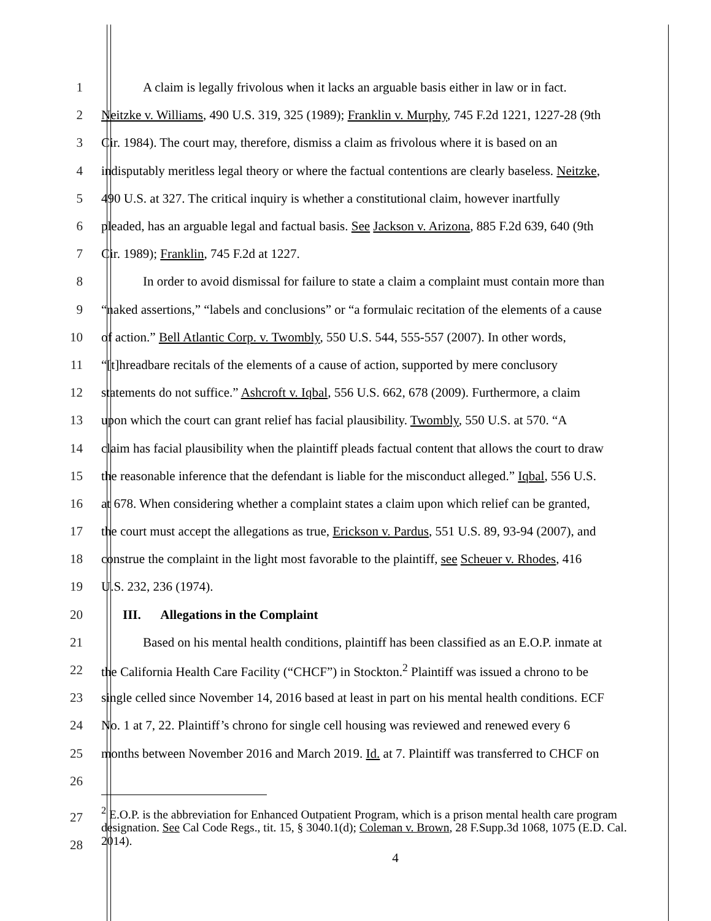1 A claim is legally frivolous when it lacks an arguable basis either in law or in fact.
2 Neitzke v. Williams, 490 U.S. 319, 325 (1989); Franklin v. Murphy, 745 F.2d 1221, 1227-28 (9th
3 Cir. 1984). The court may, therefore, dismiss a claim as frivolous where it is based on an
4 indisputably meritless legal theory or where the factual contentions are clearly baseless. Neitzke,
5 490 U.S. at 327. The critical inquiry is whether a constitutional claim, however inartfully
6 pleaded, has an arguable legal and factual basis. See Jackson v. Arizona, 885 F.2d 639, 640 (9th
7 Cir. 1989); Franklin, 745 F.2d at 1227.
8 In order to avoid dismissal for failure to state a claim a complaint must contain more than
9 “naked assertions,” “labels and conclusions” or “a formulaic recitation of the elements of a cause
10 of action.” Bell Atlantic Corp. v. Twombly, 550 U.S. 544, 555-557 (2007). In other words,
11 “[t]hreadbare recitals of the elements of a cause of action, supported by mere conclusory
12 statements do not suffice.” Ashcroft v. Iqbal, 556 U.S. 662, 678 (2009). Furthermore, a claim
13 upon which the court can grant relief has facial plausibility. Twombly, 550 U.S. at 570. “A
14 claim has facial plausibility when the plaintiff pleads factual content that allows the court to draw
15 the reasonable inference that the defendant is liable for the misconduct alleged.” Iqbal, 556 U.S.
16 at 678. When considering whether a complaint states a claim upon which relief can be granted,
17 the court must accept the allegations as true, Erickson v. Pardus, 551 U.S. 89, 93-94 (2007), and
18 construe the complaint in the light most favorable to the plaintiff, see Scheuer v. Rhodes, 416
19 U.S. 232, 236 (1974).
20 III. Allegations in the Complaint
21 Based on his mental health conditions, plaintiff has been classified as an E.O.P. inmate at
22 the California Health Care Facility (“CHCF”) in Stockton.<sup>2</sup> Plaintiff was issued a chrono to be
23 single celled since November 14, 2016 based at least in part on his mental health conditions. ECF
24 No. 1 at 7, 22. Plaintiff’s chrono for single cell housing was reviewed and renewed every 6
25 months between November 2016 and March 2019. Id. at 7. Plaintiff was transferred to CHCF on
26
27
28
<sup>2</sup> E.O.P. is the abbreviation for Enhanced Outpatient Program, which is a prison mental health care program designation. See Cal Code Regs., tit. 15, § 3040.1(d); Coleman v. Brown, 28 F.Supp.3d 1068, 1075 (E.D. Cal. 2014).
4